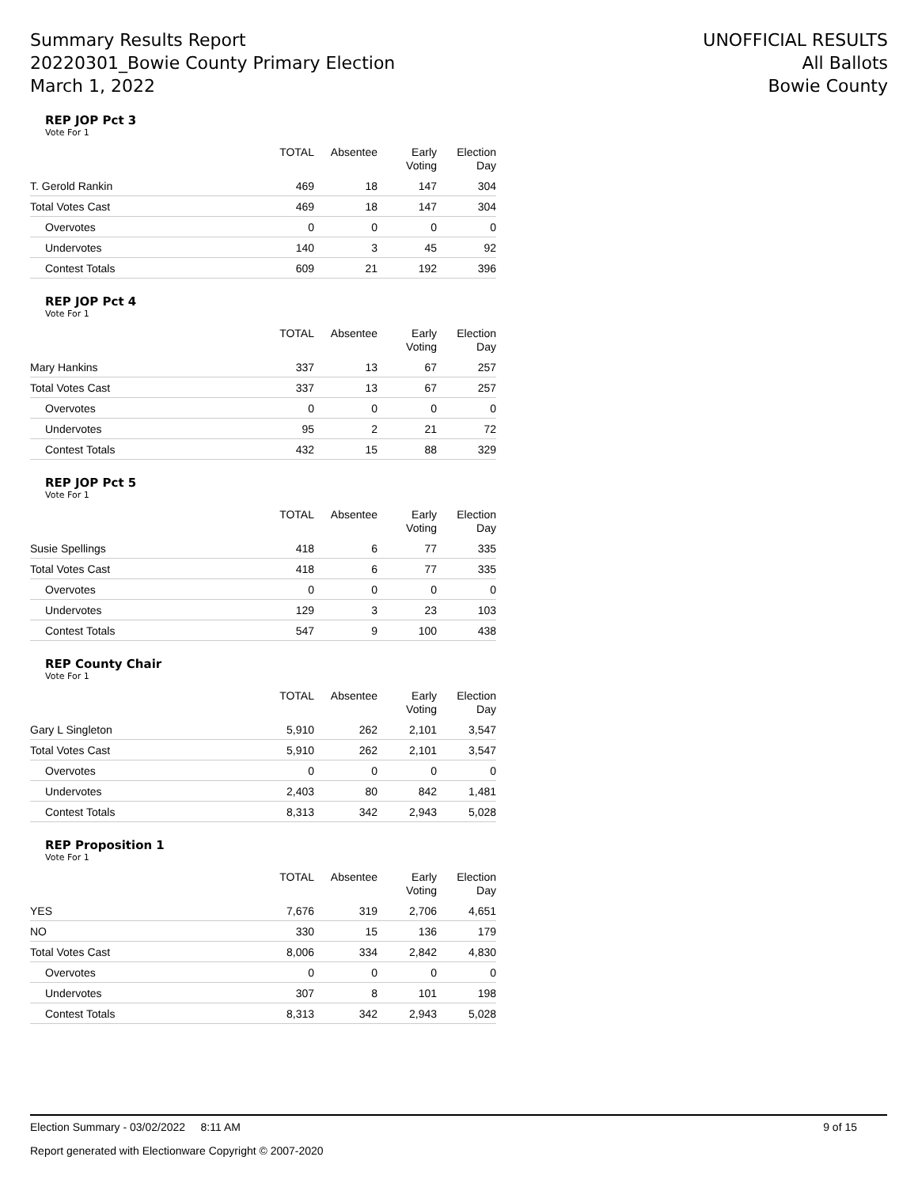Summary Results Report
20220301_Bowie County Primary Election
March 1, 2022
UNOFFICIAL RESULTS
All Ballots
Bowie County
REP JOP Pct 3
Vote For 1
| | TOTAL | Absentee | Early Voting | Election Day |
| --- | --- | --- | --- | --- |
| T. Gerold Rankin | 469 | 18 | 147 | 304 |
| Total Votes Cast | 469 | 18 | 147 | 304 |
| Overvotes | 0 | 0 | 0 | 0 |
| Undervotes | 140 | 3 | 45 | 92 |
| Contest Totals | 609 | 21 | 192 | 396 |
REP JOP Pct 4
Vote For 1
| | TOTAL | Absentee | Early Voting | Election Day |
| --- | --- | --- | --- | --- |
| Mary Hankins | 337 | 13 | 67 | 257 |
| Total Votes Cast | 337 | 13 | 67 | 257 |
| Overvotes | 0 | 0 | 0 | 0 |
| Undervotes | 95 | 2 | 21 | 72 |
| Contest Totals | 432 | 15 | 88 | 329 |
REP JOP Pct 5
Vote For 1
| | TOTAL | Absentee | Early Voting | Election Day |
| --- | --- | --- | --- | --- |
| Susie Spellings | 418 | 6 | 77 | 335 |
| Total Votes Cast | 418 | 6 | 77 | 335 |
| Overvotes | 0 | 0 | 0 | 0 |
| Undervotes | 129 | 3 | 23 | 103 |
| Contest Totals | 547 | 9 | 100 | 438 |
REP County Chair
Vote For 1
| | TOTAL | Absentee | Early Voting | Election Day |
| --- | --- | --- | --- | --- |
| Gary L Singleton | 5,910 | 262 | 2,101 | 3,547 |
| Total Votes Cast | 5,910 | 262 | 2,101 | 3,547 |
| Overvotes | 0 | 0 | 0 | 0 |
| Undervotes | 2,403 | 80 | 842 | 1,481 |
| Contest Totals | 8,313 | 342 | 2,943 | 5,028 |
REP Proposition 1
Vote For 1
| | TOTAL | Absentee | Early Voting | Election Day |
| --- | --- | --- | --- | --- |
| YES | 7,676 | 319 | 2,706 | 4,651 |
| NO | 330 | 15 | 136 | 179 |
| Total Votes Cast | 8,006 | 334 | 2,842 | 4,830 |
| Overvotes | 0 | 0 | 0 | 0 |
| Undervotes | 307 | 8 | 101 | 198 |
| Contest Totals | 8,313 | 342 | 2,943 | 5,028 |
Election Summary - 03/02/2022 8:11 AM 9 of 15
Report generated with Electionware Copyright © 2007-2020